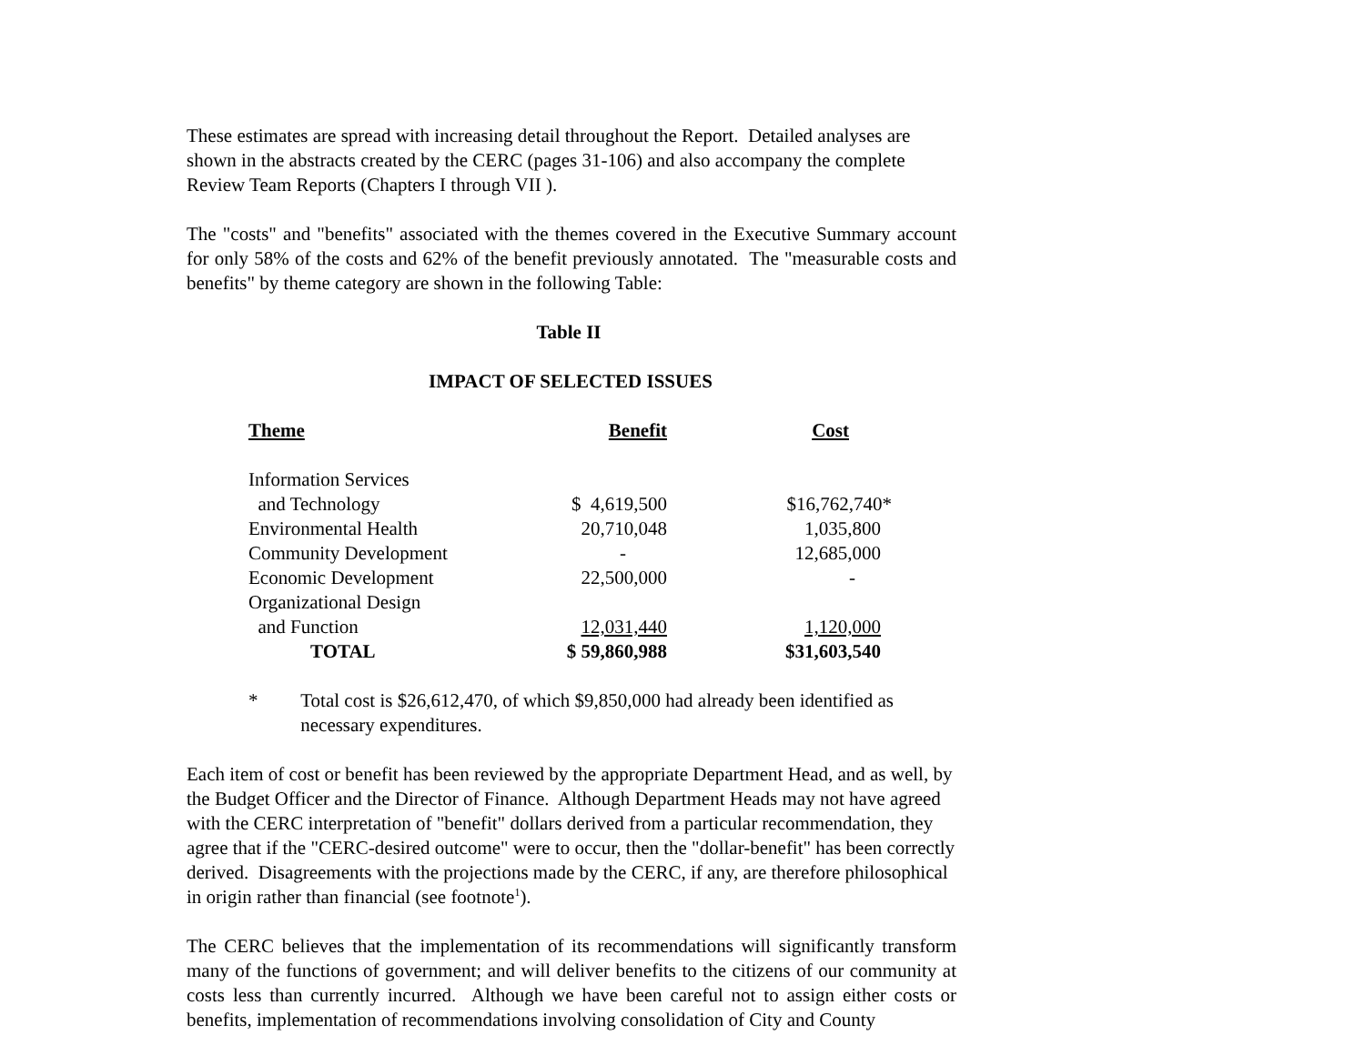These estimates are spread with increasing detail throughout the Report. Detailed analyses are shown in the abstracts created by the CERC (pages 31-106) and also accompany the complete Review Team Reports (Chapters I through VII ).
The "costs" and "benefits" associated with the themes covered in the Executive Summary account for only 58% of the costs and 62% of the benefit previously annotated. The "measurable costs and benefits" by theme category are shown in the following Table:
Table II
IMPACT OF SELECTED ISSUES
| Theme | Benefit | Cost |
| --- | --- | --- |
| Information Services | | |
| and Technology | $ 4,619,500 | $16,762,740* |
| Environmental Health | 20,710,048 | 1,035,800 |
| Community Development | - | 12,685,000 |
| Economic Development | 22,500,000 | - |
| Organizational Design | | |
| and Function | 12,031,440 | 1,120,000 |
| TOTAL | $ 59,860,988 | $31,603,540 |
* Total cost is $26,612,470, of which $9,850,000 had already been identified as necessary expenditures.
Each item of cost or benefit has been reviewed by the appropriate Department Head, and as well, by the Budget Officer and the Director of Finance. Although Department Heads may not have agreed with the CERC interpretation of "benefit" dollars derived from a particular recommendation, they agree that if the "CERC-desired outcome" were to occur, then the "dollar-benefit" has been correctly derived. Disagreements with the projections made by the CERC, if any, are therefore philosophical in origin rather than financial (see footnote<sup>1</sup>).
The CERC believes that the implementation of its recommendations will significantly transform many of the functions of government; and will deliver benefits to the citizens of our community at costs less than currently incurred. Although we have been careful not to assign either costs or benefits, implementation of recommendations involving consolidation of City and County